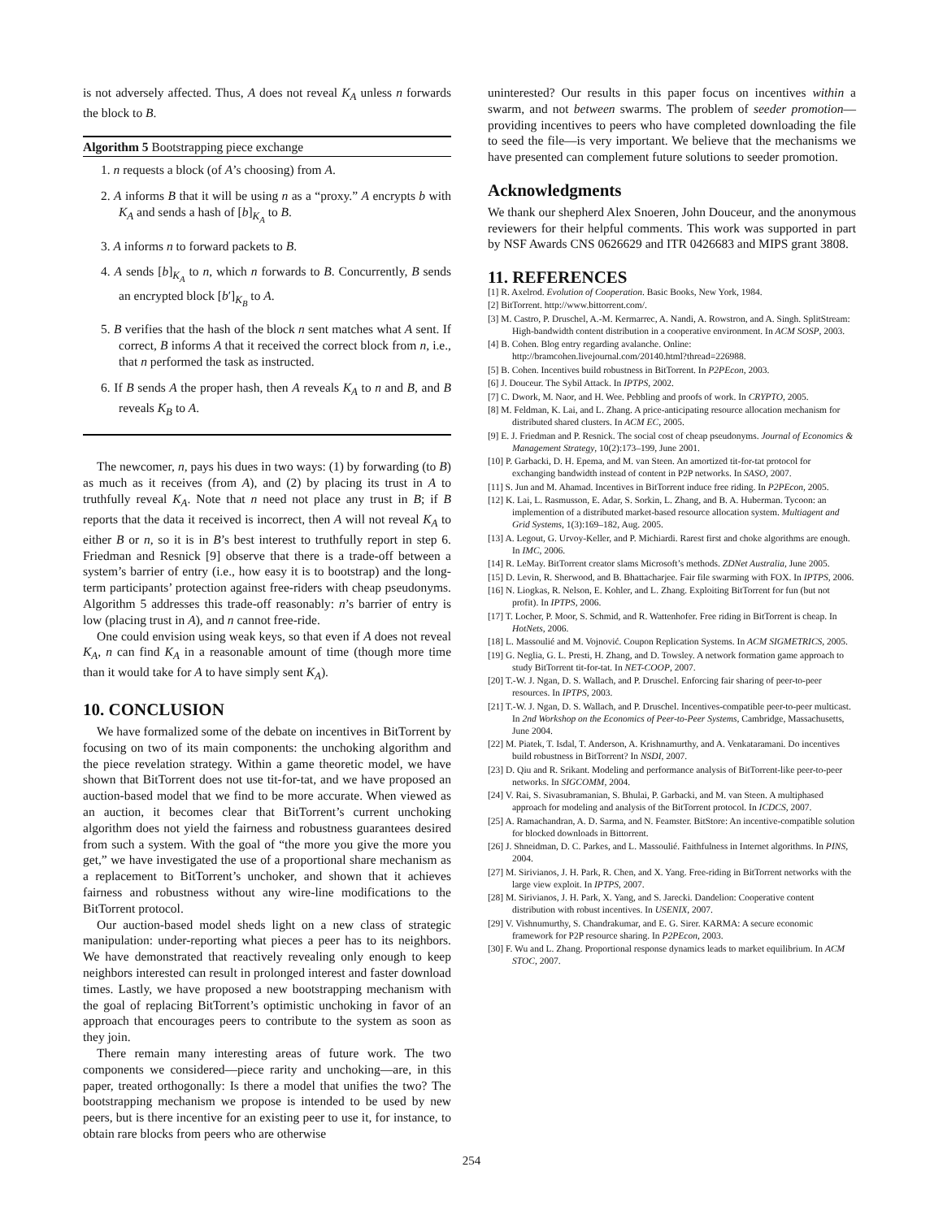is not adversely affected. Thus, A does not reveal K<sub>A</sub> unless n forwards the block to B.
Algorithm 5 Bootstrapping piece exchange
1. n requests a block (of A’s choosing) from A.
2. A informs B that it will be using n as a “proxy.” A encrypts b with K<sub>A</sub> and sends a hash of [b]<sub>K<sub>A</sub></sub> to B.
3. A informs n to forward packets to B.
4. A sends [b]<sub>K<sub>A</sub></sub> to n, which n forwards to B. Concurrently, B sends an encrypted block [b′]<sub>K<sub>B</sub></sub> to A.
5. B verifies that the hash of the block n sent matches what A sent. If correct, B informs A that it received the correct block from n, i.e., that n performed the task as instructed.
6. If B sends A the proper hash, then A reveals K<sub>A</sub> to n and B, and B reveals K<sub>B</sub> to A.
The newcomer, n, pays his dues in two ways: (1) by forwarding (to B) as much as it receives (from A), and (2) by placing its trust in A to truthfully reveal K<sub>A</sub>. Note that n need not place any trust in B; if B reports that the data it received is incorrect, then A will not reveal K<sub>A</sub> to either B or n, so it is in B’s best interest to truthfully report in step 6. Friedman and Resnick [9] observe that there is a trade-off between a system’s barrier of entry (i.e., how easy it is to bootstrap) and the long-term participants’ protection against free-riders with cheap pseudonyms. Algorithm 5 addresses this trade-off reasonably: n’s barrier of entry is low (placing trust in A), and n cannot free-ride.
One could envision using weak keys, so that even if A does not reveal K<sub>A</sub>, n can find K<sub>A</sub> in a reasonable amount of time (though more time than it would take for A to have simply sent K<sub>A</sub>).
10. CONCLUSION
We have formalized some of the debate on incentives in BitTorrent by focusing on two of its main components: the unchoking algorithm and the piece revelation strategy. Within a game theoretic model, we have shown that BitTorrent does not use tit-for-tat, and we have proposed an auction-based model that we find to be more accurate. When viewed as an auction, it becomes clear that BitTorrent’s current unchoking algorithm does not yield the fairness and robustness guarantees desired from such a system. With the goal of “the more you give the more you get,” we have investigated the use of a proportional share mechanism as a replacement to BitTorrent’s unchoker, and shown that it achieves fairness and robustness without any wire-line modifications to the BitTorrent protocol.
Our auction-based model sheds light on a new class of strategic manipulation: under-reporting what pieces a peer has to its neighbors. We have demonstrated that reactively revealing only enough to keep neighbors interested can result in prolonged interest and faster download times. Lastly, we have proposed a new bootstrapping mechanism with the goal of replacing BitTorrent’s optimistic unchoking in favor of an approach that encourages peers to contribute to the system as soon as they join.
There remain many interesting areas of future work. The two components we considered—piece rarity and unchoking—are, in this paper, treated orthogonally: Is there a model that unifies the two? The bootstrapping mechanism we propose is intended to be used by new peers, but is there incentive for an existing peer to use it, for instance, to obtain rare blocks from peers who are otherwise
uninterested? Our results in this paper focus on incentives within a swarm, and not between swarms. The problem of seeder promotion—providing incentives to peers who have completed downloading the file to seed the file—is very important. We believe that the mechanisms we have presented can complement future solutions to seeder promotion.
Acknowledgments
We thank our shepherd Alex Snoeren, John Douceur, and the anonymous reviewers for their helpful comments. This work was supported in part by NSF Awards CNS 0626629 and ITR 0426683 and MIPS grant 3808.
11. REFERENCES
[1] R. Axelrod. Evolution of Cooperation. Basic Books, New York, 1984.
[2] BitTorrent. http://www.bittorrent.com/.
[3] M. Castro, P. Druschel, A.-M. Kermarrec, A. Nandi, A. Rowstron, and A. Singh. SplitStream: High-bandwidth content distribution in a cooperative environment. In ACM SOSP, 2003.
[4] B. Cohen. Blog entry regarding avalanche. Online: http://bramcohen.livejournal.com/20140.html?thread=226988.
[5] B. Cohen. Incentives build robustness in BitTorrent. In P2PEcon, 2003.
[6] J. Douceur. The Sybil Attack. In IPTPS, 2002.
[7] C. Dwork, M. Naor, and H. Wee. Pebbling and proofs of work. In CRYPTO, 2005.
[8] M. Feldman, K. Lai, and L. Zhang. A price-anticipating resource allocation mechanism for distributed shared clusters. In ACM EC, 2005.
[9] E. J. Friedman and P. Resnick. The social cost of cheap pseudonyms. Journal of Economics & Management Strategy, 10(2):173–199, June 2001.
[10] P. Garbacki, D. H. Epema, and M. van Steen. An amortized tit-for-tat protocol for exchanging bandwidth instead of content in P2P networks. In SASO, 2007.
[11] S. Jun and M. Ahamad. Incentives in BitTorrent induce free riding. In P2PEcon, 2005.
[12] K. Lai, L. Rasmusson, E. Adar, S. Sorkin, L. Zhang, and B. A. Huberman. Tycoon: an implemention of a distributed market-based resource allocation system. Multiagent and Grid Systems, 1(3):169–182, Aug. 2005.
[13] A. Legout, G. Urvoy-Keller, and P. Michiardi. Rarest first and choke algorithms are enough. In IMC, 2006.
[14] R. LeMay. BitTorrent creator slams Microsoft’s methods. ZDNet Australia, June 2005.
[15] D. Levin, R. Sherwood, and B. Bhattacharjee. Fair file swarming with FOX. In IPTPS, 2006.
[16] N. Liogkas, R. Nelson, E. Kohler, and L. Zhang. Exploiting BitTorrent for fun (but not profit). In IPTPS, 2006.
[17] T. Locher, P. Moor, S. Schmid, and R. Wattenhofer. Free riding in BitTorrent is cheap. In HotNets, 2006.
[18] L. Massoulié and M. Vojnović. Coupon Replication Systems. In ACM SIGMETRICS, 2005.
[19] G. Neglia, G. L. Presti, H. Zhang, and D. Towsley. A network formation game approach to study BitTorrent tit-for-tat. In NET-COOP, 2007.
[20] T.-W. J. Ngan, D. S. Wallach, and P. Druschel. Enforcing fair sharing of peer-to-peer resources. In IPTPS, 2003.
[21] T.-W. J. Ngan, D. S. Wallach, and P. Druschel. Incentives-compatible peer-to-peer multicast. In 2nd Workshop on the Economics of Peer-to-Peer Systems, Cambridge, Massachusetts, June 2004.
[22] M. Piatek, T. Isdal, T. Anderson, A. Krishnamurthy, and A. Venkataramani. Do incentives build robustness in BitTorrent? In NSDI, 2007.
[23] D. Qiu and R. Srikant. Modeling and performance analysis of BitTorrent-like peer-to-peer networks. In SIGCOMM, 2004.
[24] V. Rai, S. Sivasubramanian, S. Bhulai, P. Garbacki, and M. van Steen. A multiphased approach for modeling and analysis of the BitTorrent protocol. In ICDCS, 2007.
[25] A. Ramachandran, A. D. Sarma, and N. Feamster. BitStore: An incentive-compatible solution for blocked downloads in Bittorrent.
[26] J. Shneidman, D. C. Parkes, and L. Massoulié. Faithfulness in Internet algorithms. In PINS, 2004.
[27] M. Sirivianos, J. H. Park, R. Chen, and X. Yang. Free-riding in BitTorrent networks with the large view exploit. In IPTPS, 2007.
[28] M. Sirivianos, J. H. Park, X. Yang, and S. Jarecki. Dandelion: Cooperative content distribution with robust incentives. In USENIX, 2007.
[29] V. Vishnumurthy, S. Chandrakumar, and E. G. Sirer. KARMA: A secure economic framework for P2P resource sharing. In P2PEcon, 2003.
[30] F. Wu and L. Zhang. Proportional response dynamics leads to market equilibrium. In ACM STOC, 2007.
254